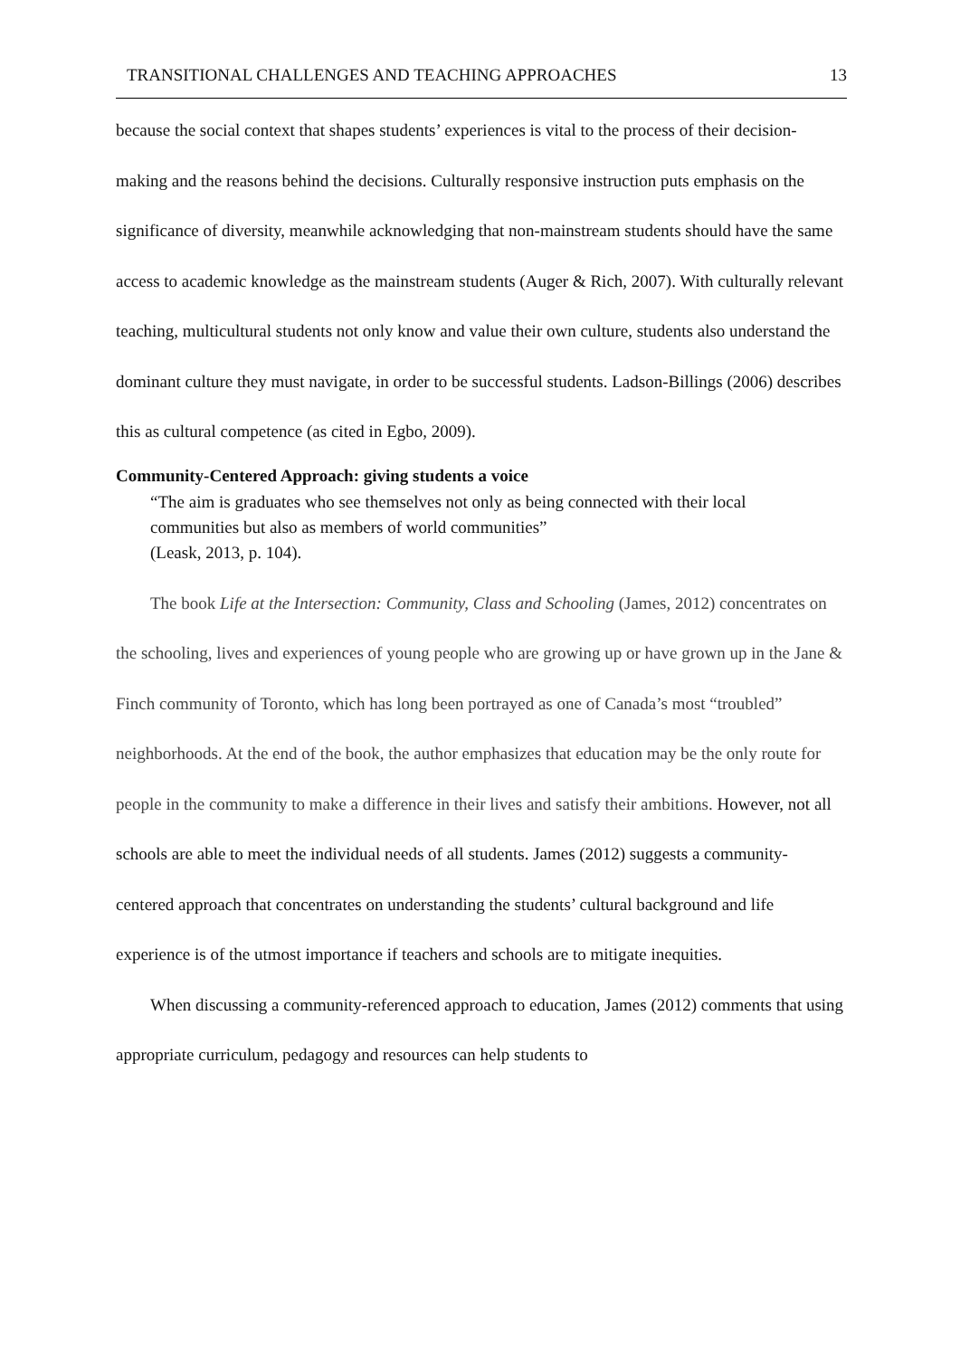TRANSITIONAL CHALLENGES AND TEACHING APPROACHES 13
because the social context that shapes students’ experiences is vital to the process of their decision-making and the reasons behind the decisions. Culturally responsive instruction puts emphasis on the significance of diversity, meanwhile acknowledging that non-mainstream students should have the same access to academic knowledge as the mainstream students (Auger & Rich, 2007). With culturally relevant teaching, multicultural students not only know and value their own culture, students also understand the dominant culture they must navigate, in order to be successful students. Ladson-Billings (2006) describes this as cultural competence (as cited in Egbo, 2009).
Community-Centered Approach: giving students a voice
“The aim is graduates who see themselves not only as being connected with their local communities but also as members of world communities”
(Leask, 2013, p. 104).
The book Life at the Intersection: Community, Class and Schooling (James, 2012) concentrates on the schooling, lives and experiences of young people who are growing up or have grown up in the Jane & Finch community of Toronto, which has long been portrayed as one of Canada’s most “troubled” neighborhoods. At the end of the book, the author emphasizes that education may be the only route for people in the community to make a difference in their lives and satisfy their ambitions. However, not all schools are able to meet the individual needs of all students. James (2012) suggests a community-centered approach that concentrates on understanding the students’ cultural background and life experience is of the utmost importance if teachers and schools are to mitigate inequities.
When discussing a community-referenced approach to education, James (2012) comments that using appropriate curriculum, pedagogy and resources can help students to